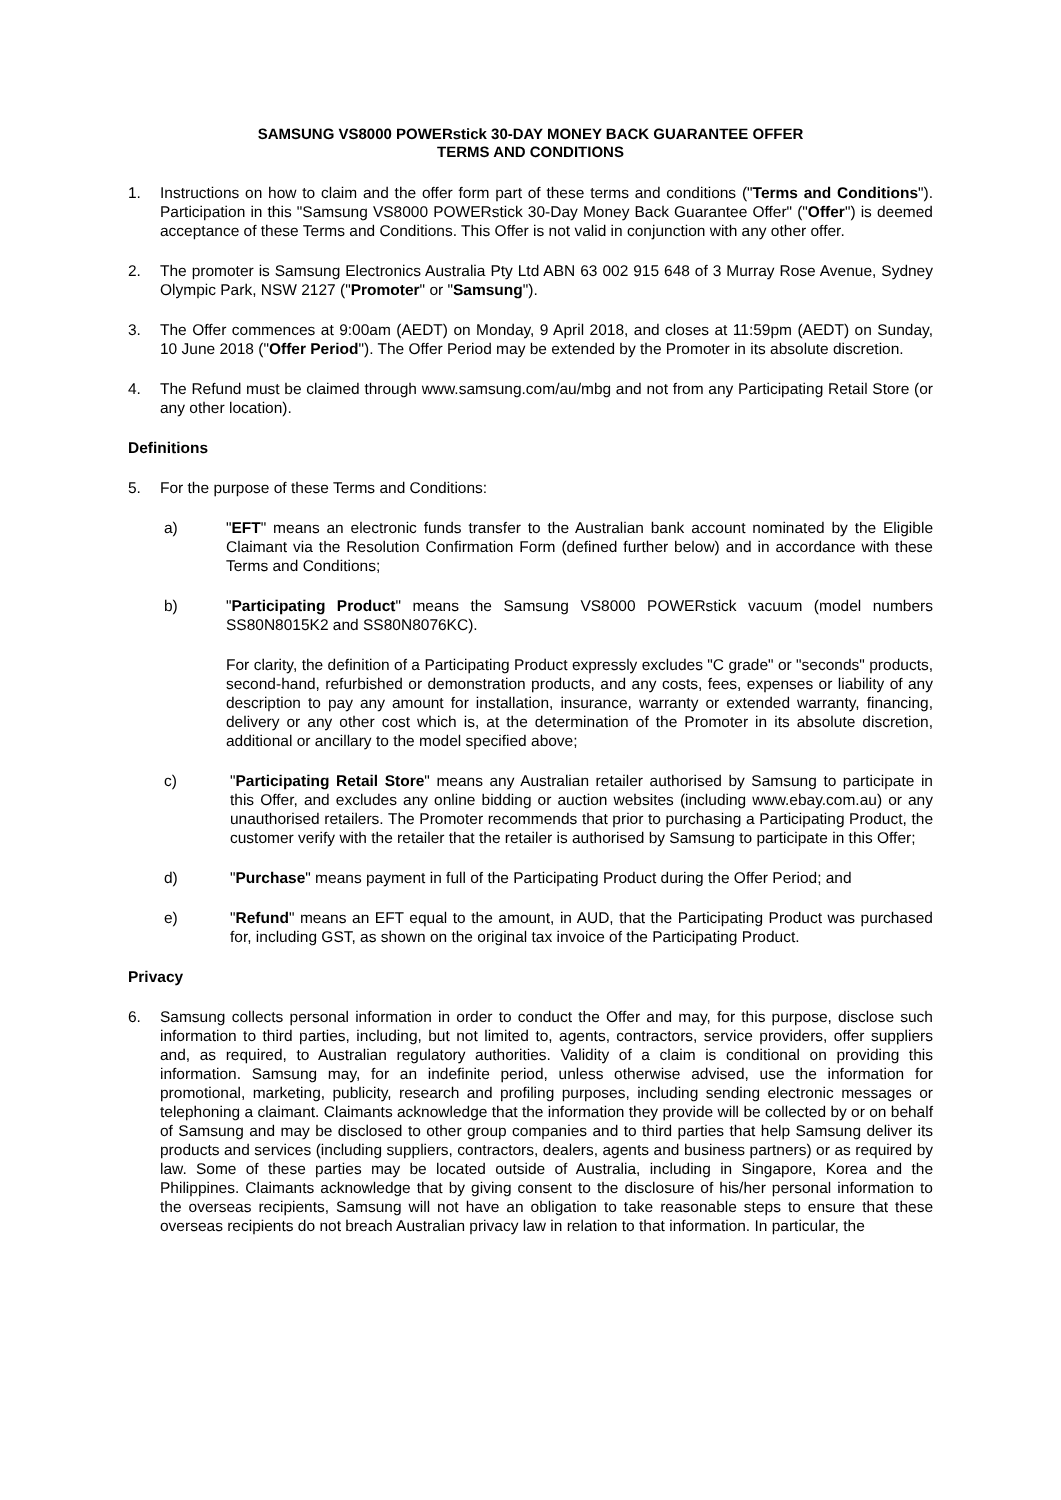SAMSUNG VS8000 POWERstick 30-DAY MONEY BACK GUARANTEE OFFER
TERMS AND CONDITIONS
1. Instructions on how to claim and the offer form part of these terms and conditions ("Terms and Conditions"). Participation in this "Samsung VS8000 POWERstick 30-Day Money Back Guarantee Offer" ("Offer") is deemed acceptance of these Terms and Conditions. This Offer is not valid in conjunction with any other offer.
2. The promoter is Samsung Electronics Australia Pty Ltd ABN 63 002 915 648 of 3 Murray Rose Avenue, Sydney Olympic Park, NSW 2127 ("Promoter" or "Samsung").
3. The Offer commences at 9:00am (AEDT) on Monday, 9 April 2018, and closes at 11:59pm (AEDT) on Sunday, 10 June 2018 ("Offer Period"). The Offer Period may be extended by the Promoter in its absolute discretion.
4. The Refund must be claimed through www.samsung.com/au/mbg and not from any Participating Retail Store (or any other location).
Definitions
5. For the purpose of these Terms and Conditions:
a) "EFT" means an electronic funds transfer to the Australian bank account nominated by the Eligible Claimant via the Resolution Confirmation Form (defined further below) and in accordance with these Terms and Conditions;
b) "Participating Product" means the Samsung VS8000 POWERstick vacuum (model numbers SS80N8015K2 and SS80N8076KC).
For clarity, the definition of a Participating Product expressly excludes "C grade" or "seconds" products, second-hand, refurbished or demonstration products, and any costs, fees, expenses or liability of any description to pay any amount for installation, insurance, warranty or extended warranty, financing, delivery or any other cost which is, at the determination of the Promoter in its absolute discretion, additional or ancillary to the model specified above;
c) "Participating Retail Store" means any Australian retailer authorised by Samsung to participate in this Offer, and excludes any online bidding or auction websites (including www.ebay.com.au) or any unauthorised retailers. The Promoter recommends that prior to purchasing a Participating Product, the customer verify with the retailer that the retailer is authorised by Samsung to participate in this Offer;
d) "Purchase" means payment in full of the Participating Product during the Offer Period; and
e) "Refund" means an EFT equal to the amount, in AUD, that the Participating Product was purchased for, including GST, as shown on the original tax invoice of the Participating Product.
Privacy
6. Samsung collects personal information in order to conduct the Offer and may, for this purpose, disclose such information to third parties, including, but not limited to, agents, contractors, service providers, offer suppliers and, as required, to Australian regulatory authorities. Validity of a claim is conditional on providing this information. Samsung may, for an indefinite period, unless otherwise advised, use the information for promotional, marketing, publicity, research and profiling purposes, including sending electronic messages or telephoning a claimant. Claimants acknowledge that the information they provide will be collected by or on behalf of Samsung and may be disclosed to other group companies and to third parties that help Samsung deliver its products and services (including suppliers, contractors, dealers, agents and business partners) or as required by law. Some of these parties may be located outside of Australia, including in Singapore, Korea and the Philippines. Claimants acknowledge that by giving consent to the disclosure of his/her personal information to the overseas recipients, Samsung will not have an obligation to take reasonable steps to ensure that these overseas recipients do not breach Australian privacy law in relation to that information. In particular, the